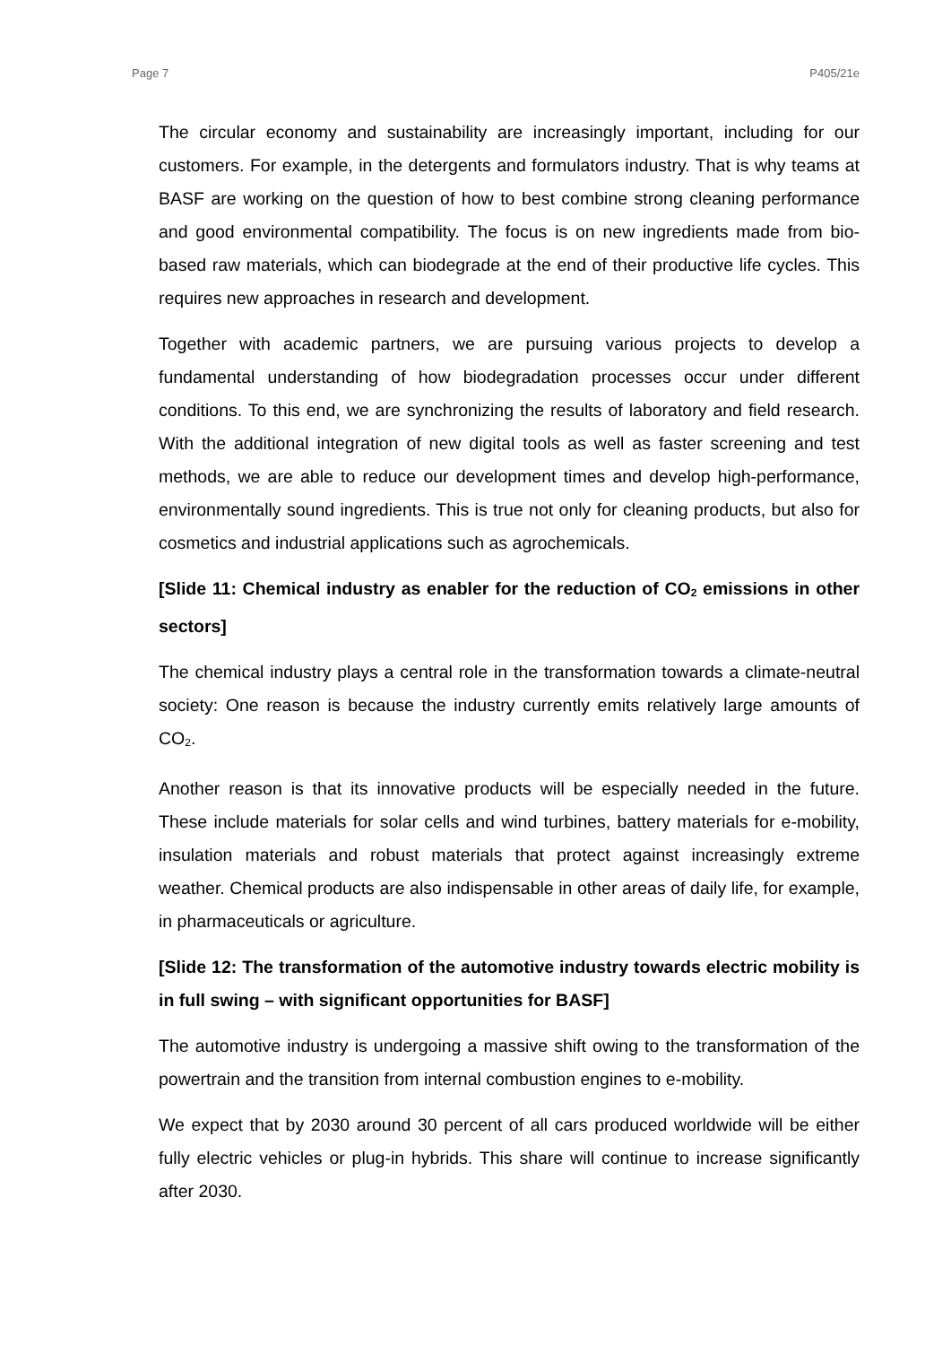Page 7 P405/21e
The circular economy and sustainability are increasingly important, including for our customers. For example, in the detergents and formulators industry. That is why teams at BASF are working on the question of how to best combine strong cleaning performance and good environmental compatibility. The focus is on new ingredients made from bio-based raw materials, which can biodegrade at the end of their productive life cycles. This requires new approaches in research and development.
Together with academic partners, we are pursuing various projects to develop a fundamental understanding of how biodegradation processes occur under different conditions. To this end, we are synchronizing the results of laboratory and field research. With the additional integration of new digital tools as well as faster screening and test methods, we are able to reduce our development times and develop high-performance, environmentally sound ingredients. This is true not only for cleaning products, but also for cosmetics and industrial applications such as agrochemicals.
[Slide 11: Chemical industry as enabler for the reduction of CO<sub>2</sub> emissions in other sectors]
The chemical industry plays a central role in the transformation towards a climate-neutral society: One reason is because the industry currently emits relatively large amounts of CO<sub>2</sub>.
Another reason is that its innovative products will be especially needed in the future. These include materials for solar cells and wind turbines, battery materials for e-mobility, insulation materials and robust materials that protect against increasingly extreme weather. Chemical products are also indispensable in other areas of daily life, for example, in pharmaceuticals or agriculture.
[Slide 12: The transformation of the automotive industry towards electric mobility is in full swing – with significant opportunities for BASF]
The automotive industry is undergoing a massive shift owing to the transformation of the powertrain and the transition from internal combustion engines to e-mobility.
We expect that by 2030 around 30 percent of all cars produced worldwide will be either fully electric vehicles or plug-in hybrids. This share will continue to increase significantly after 2030.